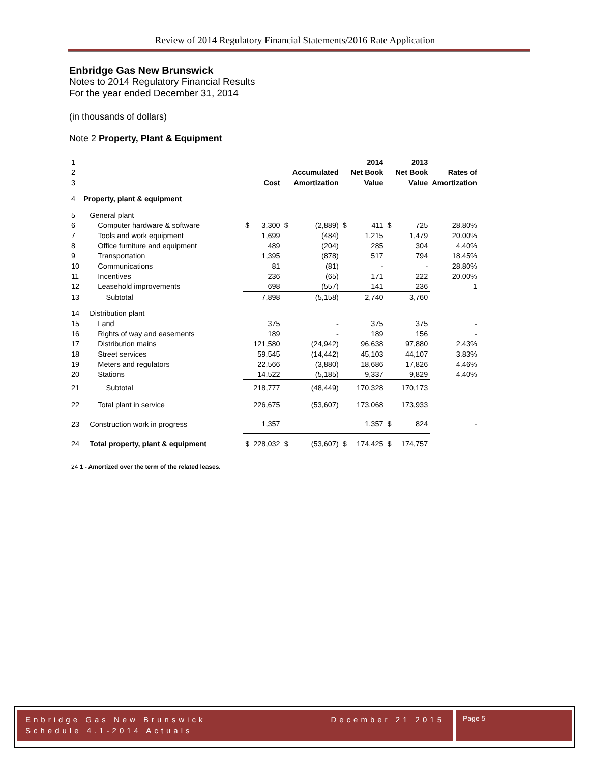Review of 2014 Regulatory Financial Statements/2016 Rate Application
Enbridge Gas New Brunswick
Notes to 2014 Regulatory Financial Results
For the year ended December 31, 2014
(in thousands of dollars)
Note 2 Property, Plant & Equipment
| 1 | | | | | | | 2014 | | 2013 | |
| 2 | | | | | Accumulated | | Net Book | | Net Book | Rates of |
| 3 | | | Cost | | Amortization | | Value | | Value | Amortization |
| 4 | Property, plant & equipment | | | | | | | | | |
| 5 | General plant | | | | | | | | | |
| 6 | Computer hardware & software | $ | 3,300 | $ | (2,889) | $ | 411 | $ | 725 | 28.80% |
| 7 | Tools and work equipment | | 1,699 | | (484) | | 1,215 | | 1,479 | 20.00% |
| 8 | Office furniture and equipment | | 489 | | (204) | | 285 | | 304 | 4.40% |
| 9 | Transportation | | 1,395 | | (878) | | 517 | | 794 | 18.45% |
| 10 | Communications | | 81 | | (81) | | - | | - | 28.80% |
| 11 | Incentives | | 236 | | (65) | | 171 | | 222 | 20.00% |
| 12 | Leasehold improvements | | 698 | | (557) | | 141 | | 236 | 1 |
| 13 | Subtotal | | 7,898 | | (5,158) | | 2,740 | | 3,760 | |
| 14 | Distribution plant | | | | | | | | | |
| 15 | Land | | 375 | | - | | 375 | | 375 | - |
| 16 | Rights of way and easements | | 189 | | - | | 189 | | 156 | - |
| 17 | Distribution mains | | 121,580 | | (24,942) | | 96,638 | | 97,880 | 2.43% |
| 18 | Street services | | 59,545 | | (14,442) | | 45,103 | | 44,107 | 3.83% |
| 19 | Meters and regulators | | 22,566 | | (3,880) | | 18,686 | | 17,826 | 4.46% |
| 20 | Stations | | 14,522 | | (5,185) | | 9,337 | | 9,829 | 4.40% |
| 21 | Subtotal | | 218,777 | | (48,449) | | 170,328 | | 170,173 | |
| 22 | Total plant in service | | 226,675 | | (53,607) | | 173,068 | | 173,933 | |
| 23 | Construction work in progress | | 1,357 | | | | 1,357 | $ | 824 | - |
| 24 | Total property, plant & equipment | $ | 228,032 | $ | (53,607) | $ | 174,425 | $ | 174,757 | |
24 1 - Amortized over the term of the related leases.
Enbridge Gas New Brunswick
Schedule 4.1-2014 Actuals December 21 2015
Page 5